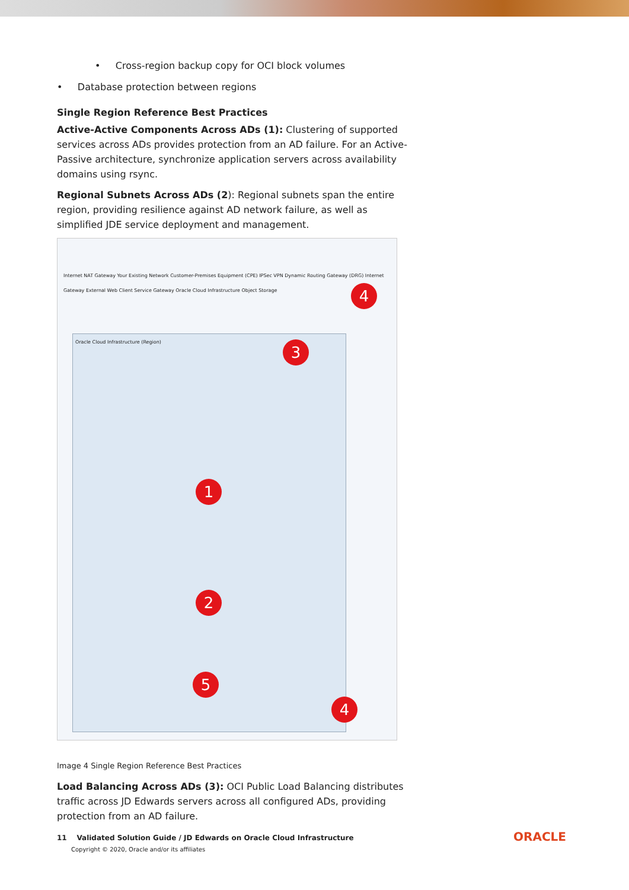• Cross-region backup copy for OCI block volumes
• Database protection between regions
Single Region Reference Best Practices
Active-Active Components Across ADs (1): Clustering of supported services across ADs provides protection from an AD failure. For an Active-Passive architecture, synchronize application servers across availability domains using rsync.
Regional Subnets Across ADs (2): Regional subnets span the entire region, providing resilience against AD network failure, as well as simplified JDE service deployment and management.
Oracle Cloud Infrastructure (Region)
Internet NAT Gateway Your Existing Network Customer-Premises Equipment (CPE) IPSec VPN Dynamic Routing Gateway (DRG) Internet Gateway External Web Client Service Gateway Oracle Cloud Infrastructure Object Storage
4
3
1
2
5
4
Image 4 Single Region Reference Best Practices
Load Balancing Across ADs (3): OCI Public Load Balancing distributes traffic across JD Edwards servers across all configured ADs, providing protection from an AD failure.
11 Validated Solution Guide / JD Edwards on Oracle Cloud Infrastructure
Copyright © 2020, Oracle and/or its affiliates
ORACLE